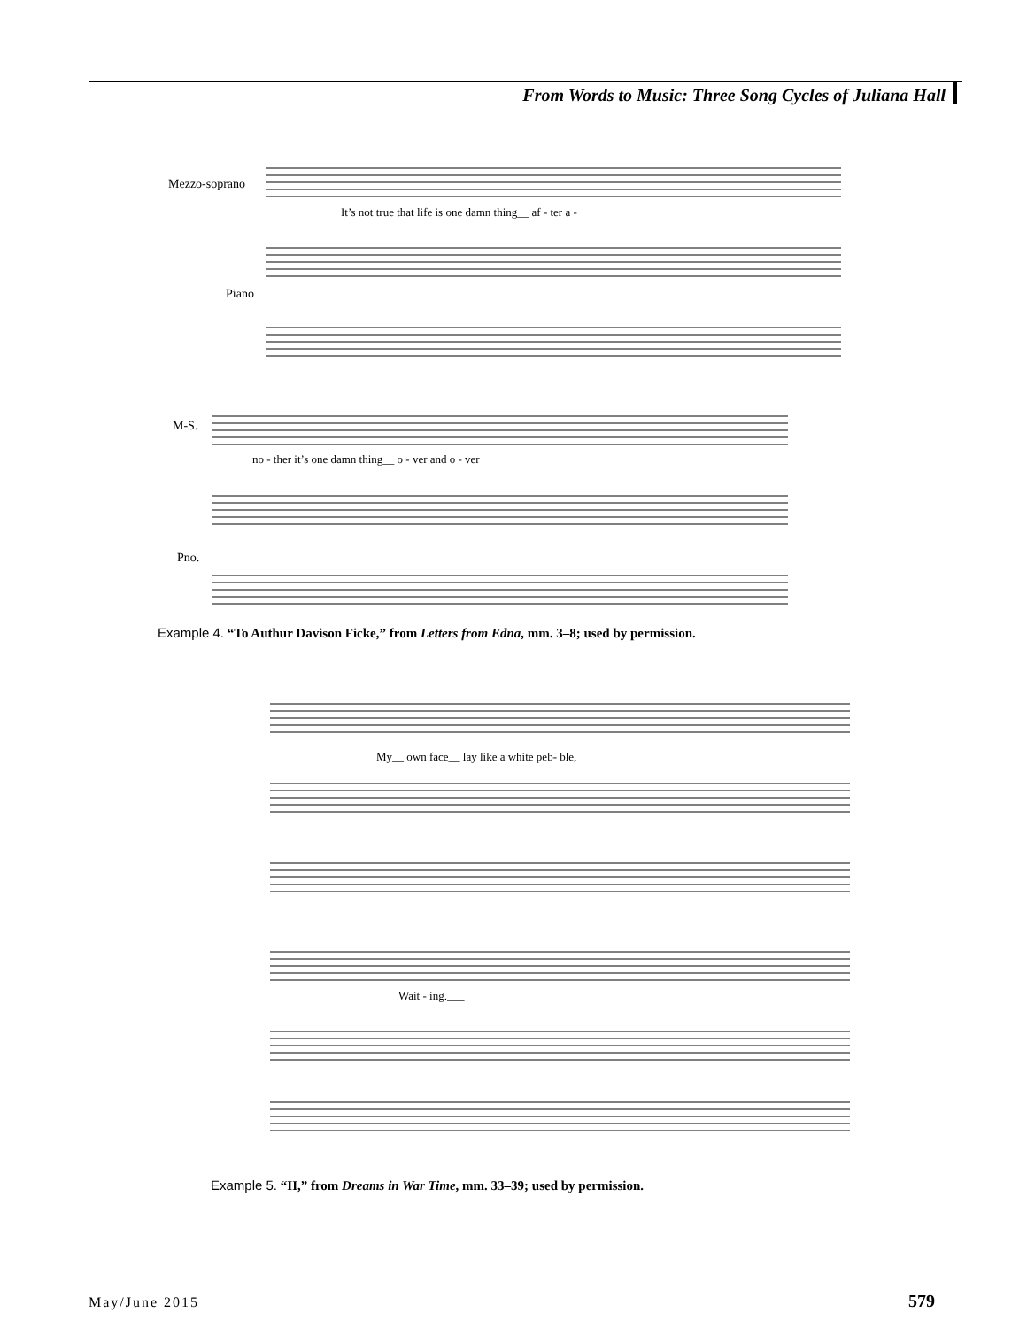From Words to Music: Three Song Cycles of Juliana Hall
Mezzo-soprano
Piano
It’s not true that life is one damn thing__ af - ter a -
M-S.
no - ther it’s one damn thing__ o - ver and o - ver
Pno.
Example 4. “To Authur Davison Ficke,” from Letters from Edna, mm. 3–8; used by permission.
My__ own face__ lay like a white peb- ble,
Wait - ing.___
Example 5. “II,” from Dreams in War Time, mm. 33–39; used by permission.
May/June 2015 579